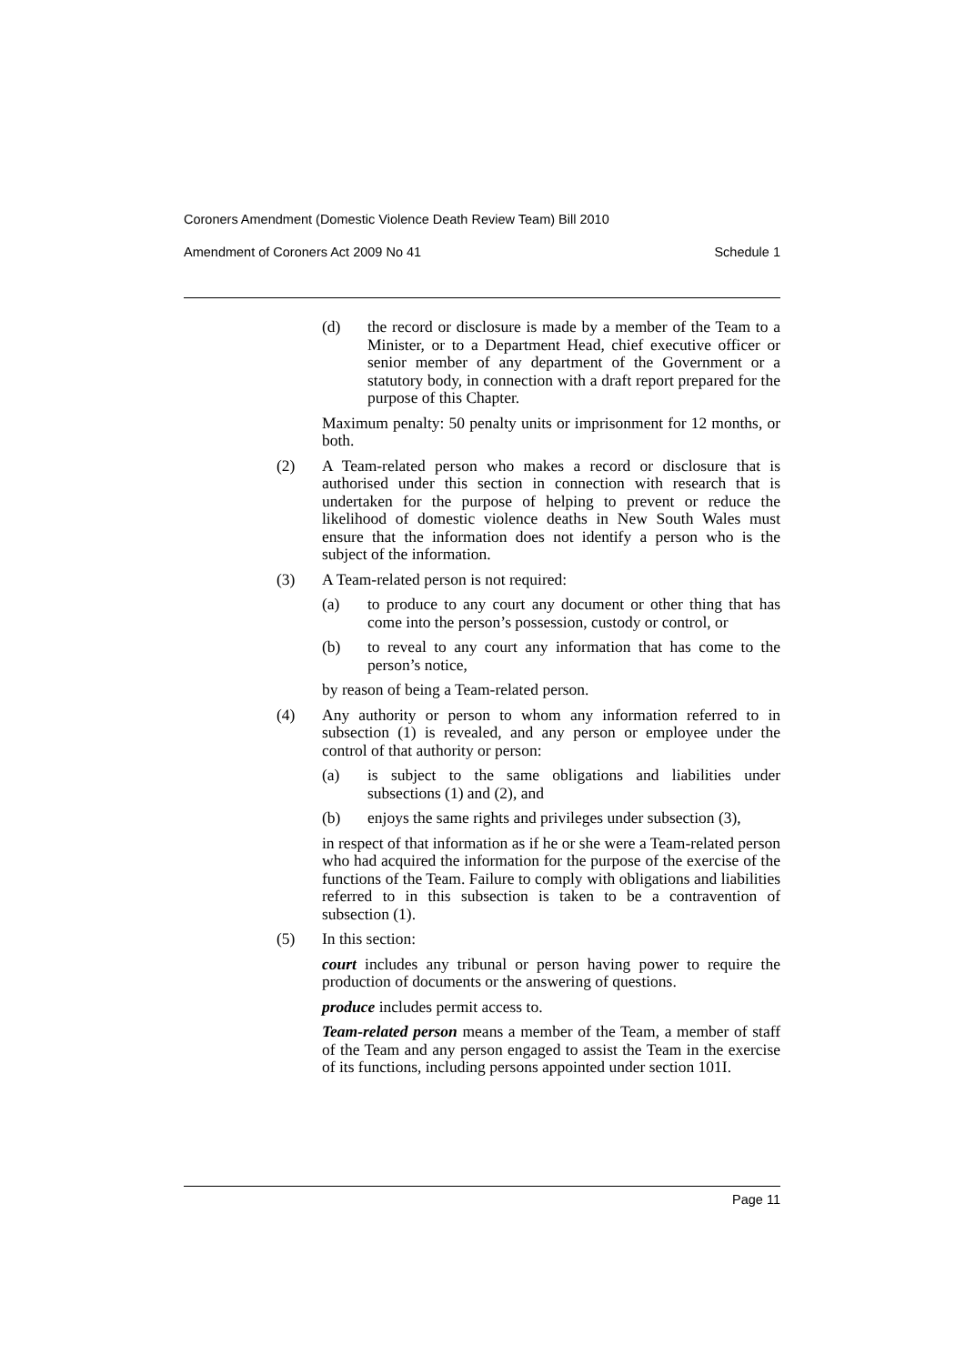Coroners Amendment (Domestic Violence Death Review Team) Bill 2010
Amendment of Coroners Act 2009 No 41 Schedule 1
(d) the record or disclosure is made by a member of the Team to a Minister, or to a Department Head, chief executive officer or senior member of any department of the Government or a statutory body, in connection with a draft report prepared for the purpose of this Chapter.
Maximum penalty: 50 penalty units or imprisonment for 12 months, or both.
(2) A Team-related person who makes a record or disclosure that is authorised under this section in connection with research that is undertaken for the purpose of helping to prevent or reduce the likelihood of domestic violence deaths in New South Wales must ensure that the information does not identify a person who is the subject of the information.
(3) A Team-related person is not required:
(a) to produce to any court any document or other thing that has come into the person’s possession, custody or control, or
(b) to reveal to any court any information that has come to the person’s notice,
by reason of being a Team-related person.
(4) Any authority or person to whom any information referred to in subsection (1) is revealed, and any person or employee under the control of that authority or person:
(a) is subject to the same obligations and liabilities under subsections (1) and (2), and
(b) enjoys the same rights and privileges under subsection (3),
in respect of that information as if he or she were a Team-related person who had acquired the information for the purpose of the exercise of the functions of the Team. Failure to comply with obligations and liabilities referred to in this subsection is taken to be a contravention of subsection (1).
(5) In this section:
court includes any tribunal or person having power to require the production of documents or the answering of questions.
produce includes permit access to.
Team-related person means a member of the Team, a member of staff of the Team and any person engaged to assist the Team in the exercise of its functions, including persons appointed under section 101I.
Page 11